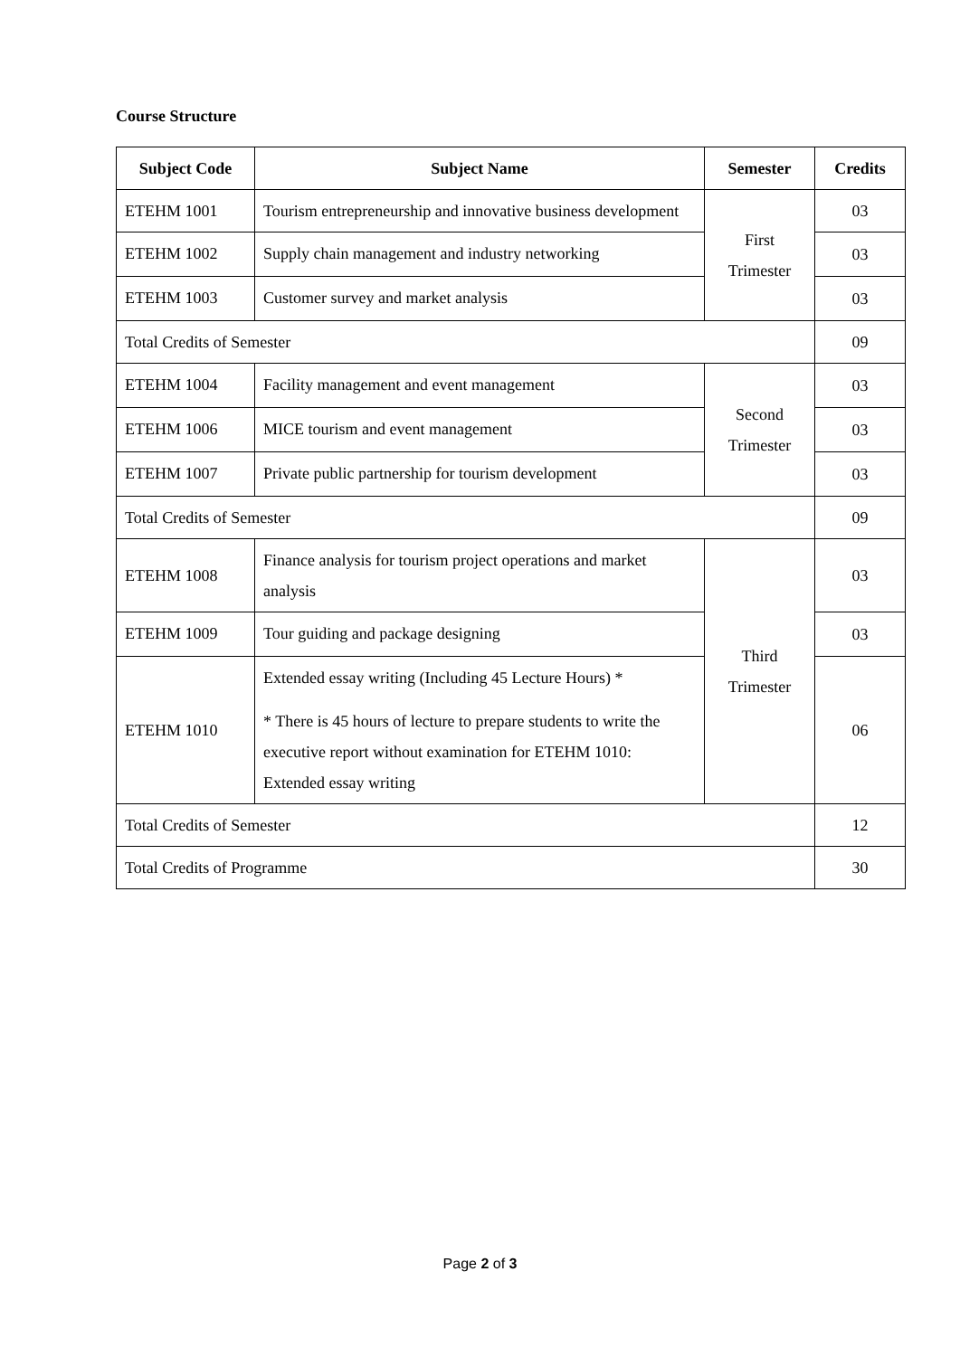Course Structure
| Subject Code | Subject Name | Semester | Credits |
| --- | --- | --- | --- |
| ETEHM 1001 | Tourism entrepreneurship and innovative business development | First Trimester | 03 |
| ETEHM 1002 | Supply chain management and industry networking | | 03 |
| ETEHM 1003 | Customer survey and market analysis | | 03 |
| Total Credits of Semester | | | 09 |
| ETEHM 1004 | Facility management and event management | Second Trimester | 03 |
| ETEHM 1006 | MICE tourism and event management | | 03 |
| ETEHM 1007 | Private public partnership for tourism development | | 03 |
| Total Credits of Semester | | | 09 |
| ETEHM 1008 | Finance analysis for tourism project operations and market analysis | Third Trimester | 03 |
| ETEHM 1009 | Tour guiding and package designing | | 03 |
| ETEHM 1010 | Extended essay writing (Including 45 Lecture Hours) * * There is 45 hours of lecture to prepare students to write the executive report without examination for ETEHM 1010: Extended essay writing | | 06 |
| Total Credits of Semester | | | 12 |
| Total Credits of Programme | | | 30 |
Page 2 of 3